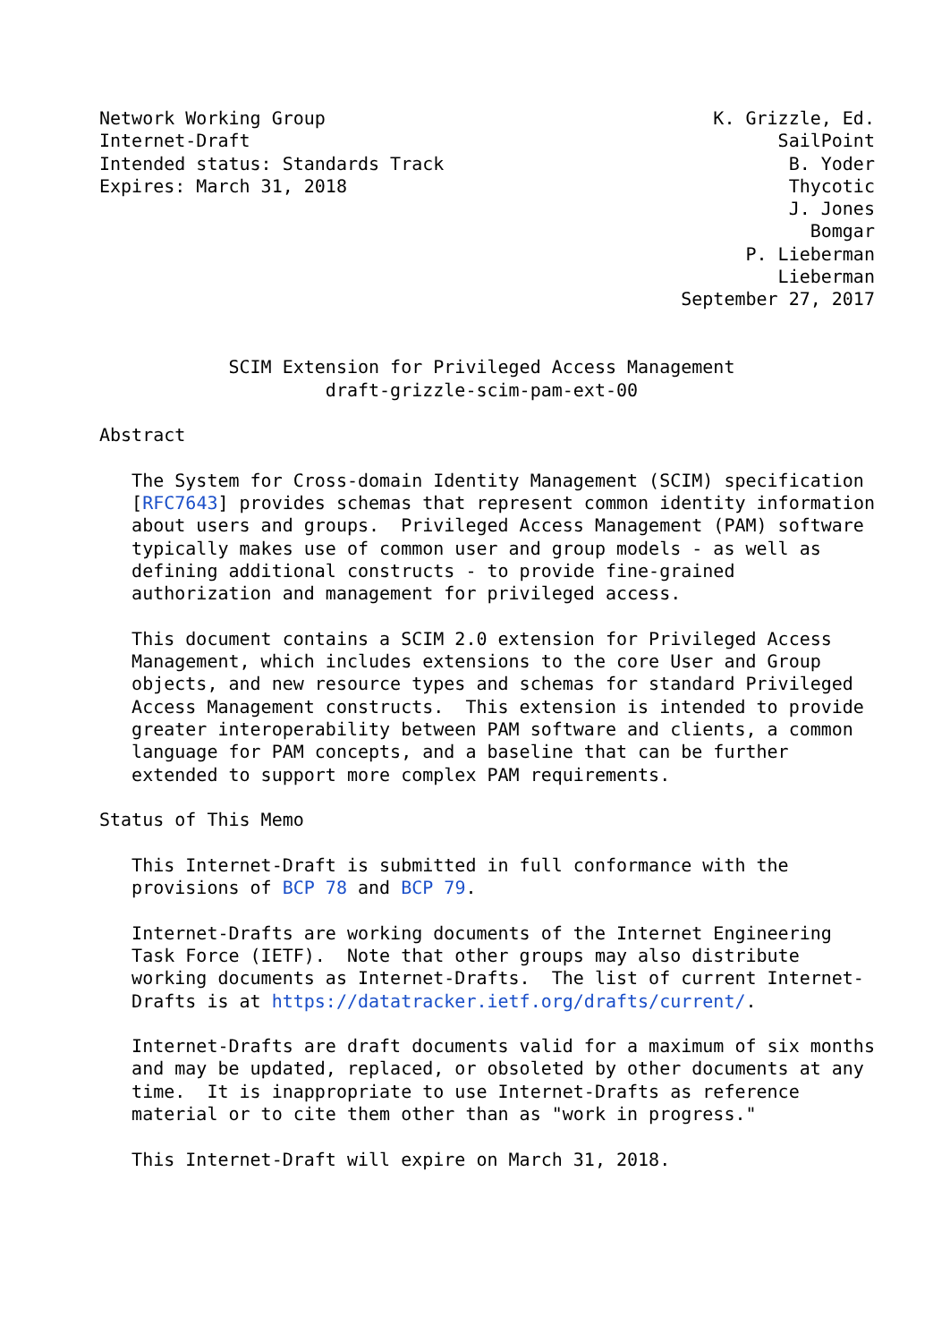Network Working Group                                    K. Grizzle, Ed.
Internet-Draft                                                 SailPoint
Intended status: Standards Track                                B. Yoder
Expires: March 31, 2018                                         Thycotic
                                                                J. Jones
                                                                  Bomgar
                                                            P. Lieberman
                                                               Lieberman
                                                      September 27, 2017


            SCIM Extension for Privileged Access Management
                     draft-grizzle-scim-pam-ext-00

Abstract

   The System for Cross-domain Identity Management (SCIM) specification
   [RFC7643] provides schemas that represent common identity information
   about users and groups.  Privileged Access Management (PAM) software
   typically makes use of common user and group models - as well as
   defining additional constructs - to provide fine-grained
   authorization and management for privileged access.

   This document contains a SCIM 2.0 extension for Privileged Access
   Management, which includes extensions to the core User and Group
   objects, and new resource types and schemas for standard Privileged
   Access Management constructs.  This extension is intended to provide
   greater interoperability between PAM software and clients, a common
   language for PAM concepts, and a baseline that can be further
   extended to support more complex PAM requirements.

Status of This Memo

   This Internet-Draft is submitted in full conformance with the
   provisions of BCP 78 and BCP 79.

   Internet-Drafts are working documents of the Internet Engineering
   Task Force (IETF).  Note that other groups may also distribute
   working documents as Internet-Drafts.  The list of current Internet-
   Drafts is at https://datatracker.ietf.org/drafts/current/.

   Internet-Drafts are draft documents valid for a maximum of six months
   and may be updated, replaced, or obsoleted by other documents at any
   time.  It is inappropriate to use Internet-Drafts as reference
   material or to cite them other than as "work in progress."

   This Internet-Draft will expire on March 31, 2018.